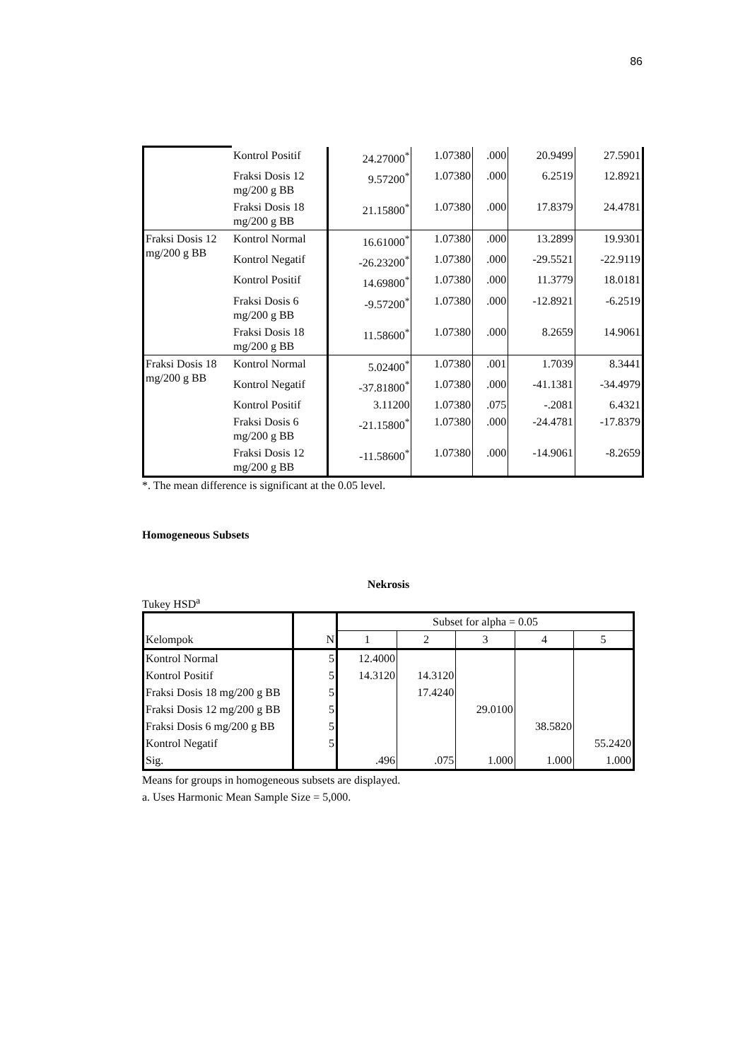86
| | Kontrol Positif | 24.27000<sup>*</sup> | 1.07380 | .000 | 20.9499 | 27.5901 |
| | Fraksi Dosis 12 mg/200 g BB | 9.57200<sup>*</sup> | 1.07380 | .000 | 6.2519 | 12.8921 |
| | Fraksi Dosis 18 mg/200 g BB | 21.15800<sup>*</sup> | 1.07380 | .000 | 17.8379 | 24.4781 |
| Fraksi Dosis 12 mg/200 g BB | Kontrol Normal | 16.61000<sup>*</sup> | 1.07380 | .000 | 13.2899 | 19.9301 |
| | Kontrol Negatif | -26.23200<sup>*</sup> | 1.07380 | .000 | -29.5521 | -22.9119 |
| | Kontrol Positif | 14.69800<sup>*</sup> | 1.07380 | .000 | 11.3779 | 18.0181 |
| | Fraksi Dosis 6 mg/200 g BB | -9.57200<sup>*</sup> | 1.07380 | .000 | -12.8921 | -6.2519 |
| | Fraksi Dosis 18 mg/200 g BB | 11.58600<sup>*</sup> | 1.07380 | .000 | 8.2659 | 14.9061 |
| Fraksi Dosis 18 mg/200 g BB | Kontrol Normal | 5.02400<sup>*</sup> | 1.07380 | .001 | 1.7039 | 8.3441 |
| | Kontrol Negatif | -37.81800<sup>*</sup> | 1.07380 | .000 | -41.1381 | -34.4979 |
| | Kontrol Positif | 3.11200 | 1.07380 | .075 | -.2081 | 6.4321 |
| | Fraksi Dosis 6 mg/200 g BB | -21.15800<sup>*</sup> | 1.07380 | .000 | -24.4781 | -17.8379 |
| | Fraksi Dosis 12 mg/200 g BB | -11.58600<sup>*</sup> | 1.07380 | .000 | -14.9061 | -8.2659 |
*. The mean difference is significant at the 0.05 level.
Homogeneous Subsets
Nekrosis
Tukey HSD<sup>a</sup>
| Kelompok | N | Subset for alpha = 0.05 | | | | |
| --- | --- | --- | --- | --- | --- | --- |
| | | 1 | 2 | 3 | 4 | 5 |
| Kontrol Normal | 5 | 12.4000 | | | | |
| Kontrol Positif | 5 | 14.3120 | 14.3120 | | | |
| Fraksi Dosis 18 mg/200 g BB | 5 | | 17.4240 | | | |
| Fraksi Dosis 12 mg/200 g BB | 5 | | | 29.0100 | | |
| Fraksi Dosis 6 mg/200 g BB | 5 | | | | 38.5820 | |
| Kontrol Negatif | 5 | | | | | 55.2420 |
| Sig. | | .496 | .075 | 1.000 | 1.000 | 1.000 |
Means for groups in homogeneous subsets are displayed.
a. Uses Harmonic Mean Sample Size = 5,000.